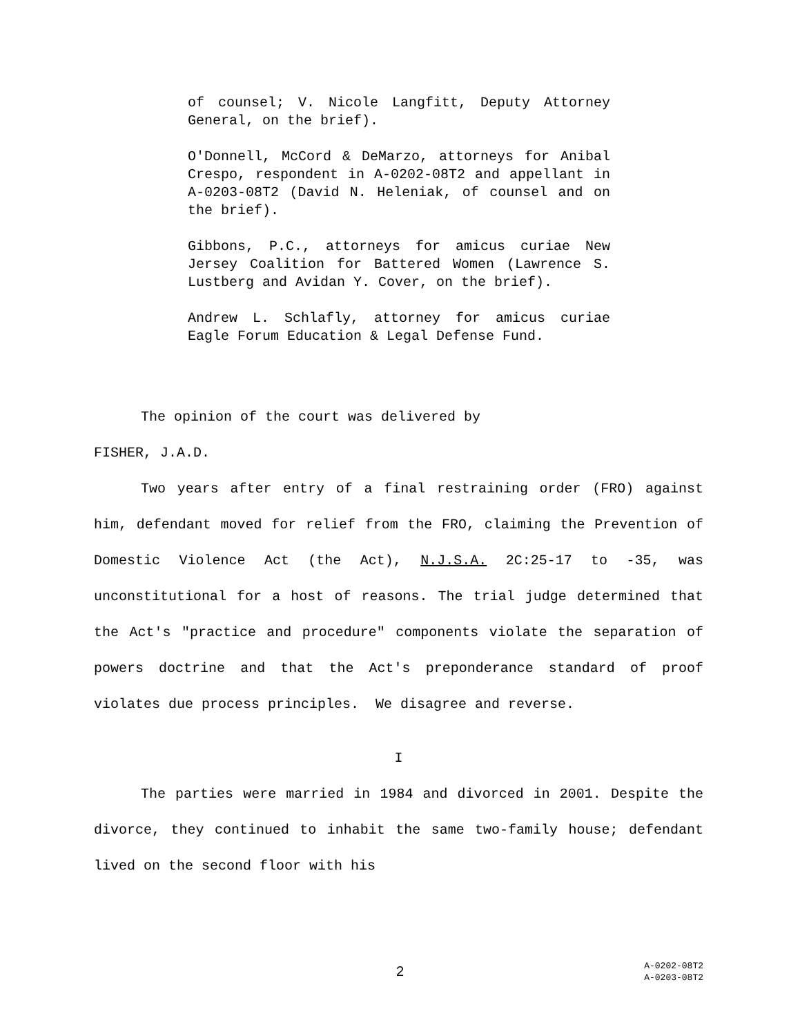of counsel; V. Nicole Langfitt, Deputy Attorney General, on the brief).
O'Donnell, McCord & DeMarzo, attorneys for Anibal Crespo, respondent in A-0202-08T2 and appellant in A-0203-08T2 (David N. Heleniak, of counsel and on the brief).
Gibbons, P.C., attorneys for amicus curiae New Jersey Coalition for Battered Women (Lawrence S. Lustberg and Avidan Y. Cover, on the brief).
Andrew L. Schlafly, attorney for amicus curiae Eagle Forum Education & Legal Defense Fund.
The opinion of the court was delivered by
FISHER, J.A.D.
Two years after entry of a final restraining order (FRO) against him, defendant moved for relief from the FRO, claiming the Prevention of Domestic Violence Act (the Act), N.J.S.A. 2C:25-17 to -35, was unconstitutional for a host of reasons. The trial judge determined that the Act's "practice and procedure" components violate the separation of powers doctrine and that the Act's preponderance standard of proof violates due process principles. We disagree and reverse.
I
The parties were married in 1984 and divorced in 2001. Despite the divorce, they continued to inhabit the same two-family house; defendant lived on the second floor with his
2
A-0202-08T2
A-0203-08T2